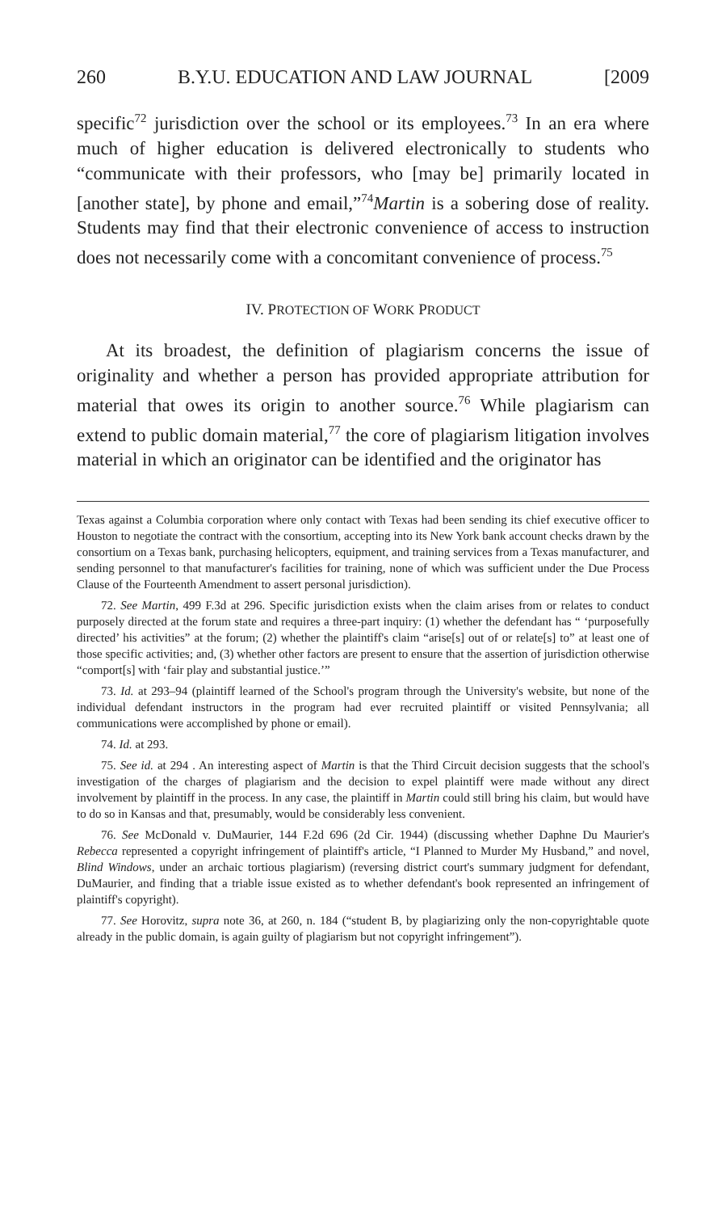260 B.Y.U. EDUCATION AND LAW JOURNAL [2009
specific<sup>72</sup> jurisdiction over the school or its employees.<sup>73</sup> In an era where much of higher education is delivered electronically to students who “communicate with their professors, who [may be] primarily located in [another state], by phone and email,”<sup>74</sup>Martin is a sobering dose of reality. Students may find that their electronic convenience of access to instruction does not necessarily come with a concomitant convenience of process.<sup>75</sup>
IV. PROTECTION OF WORK PRODUCT
At its broadest, the definition of plagiarism concerns the issue of originality and whether a person has provided appropriate attribution for material that owes its origin to another source.<sup>76</sup> While plagiarism can extend to public domain material,<sup>77</sup> the core of plagiarism litigation involves material in which an originator can be identified and the originator has
Texas against a Columbia corporation where only contact with Texas had been sending its chief executive officer to Houston to negotiate the contract with the consortium, accepting into its New York bank account checks drawn by the consortium on a Texas bank, purchasing helicopters, equipment, and training services from a Texas manufacturer, and sending personnel to that manufacturer's facilities for training, none of which was sufficient under the Due Process Clause of the Fourteenth Amendment to assert personal jurisdiction).
72. See Martin, 499 F.3d at 296. Specific jurisdiction exists when the claim arises from or relates to conduct purposely directed at the forum state and requires a three-part inquiry: (1) whether the defendant has “ ‘purposefully directed’ his activities” at the forum; (2) whether the plaintiff's claim “arise[s] out of or relate[s] to” at least one of those specific activities; and, (3) whether other factors are present to ensure that the assertion of jurisdiction otherwise “comport[s] with ‘fair play and substantial justice.’”
73. Id. at 293–94 (plaintiff learned of the School's program through the University's website, but none of the individual defendant instructors in the program had ever recruited plaintiff or visited Pennsylvania; all communications were accomplished by phone or email).
74. Id. at 293.
75. See id. at 294 . An interesting aspect of Martin is that the Third Circuit decision suggests that the school's investigation of the charges of plagiarism and the decision to expel plaintiff were made without any direct involvement by plaintiff in the process. In any case, the plaintiff in Martin could still bring his claim, but would have to do so in Kansas and that, presumably, would be considerably less convenient.
76. See McDonald v. DuMaurier, 144 F.2d 696 (2d Cir. 1944) (discussing whether Daphne Du Maurier's Rebecca represented a copyright infringement of plaintiff's article, “I Planned to Murder My Husband,” and novel, Blind Windows, under an archaic tortious plagiarism) (reversing district court's summary judgment for defendant, DuMaurier, and finding that a triable issue existed as to whether defendant's book represented an infringement of plaintiff's copyright).
77. See Horovitz, supra note 36, at 260, n. 184 (“student B, by plagiarizing only the non-copyrightable quote already in the public domain, is again guilty of plagiarism but not copyright infringement”).